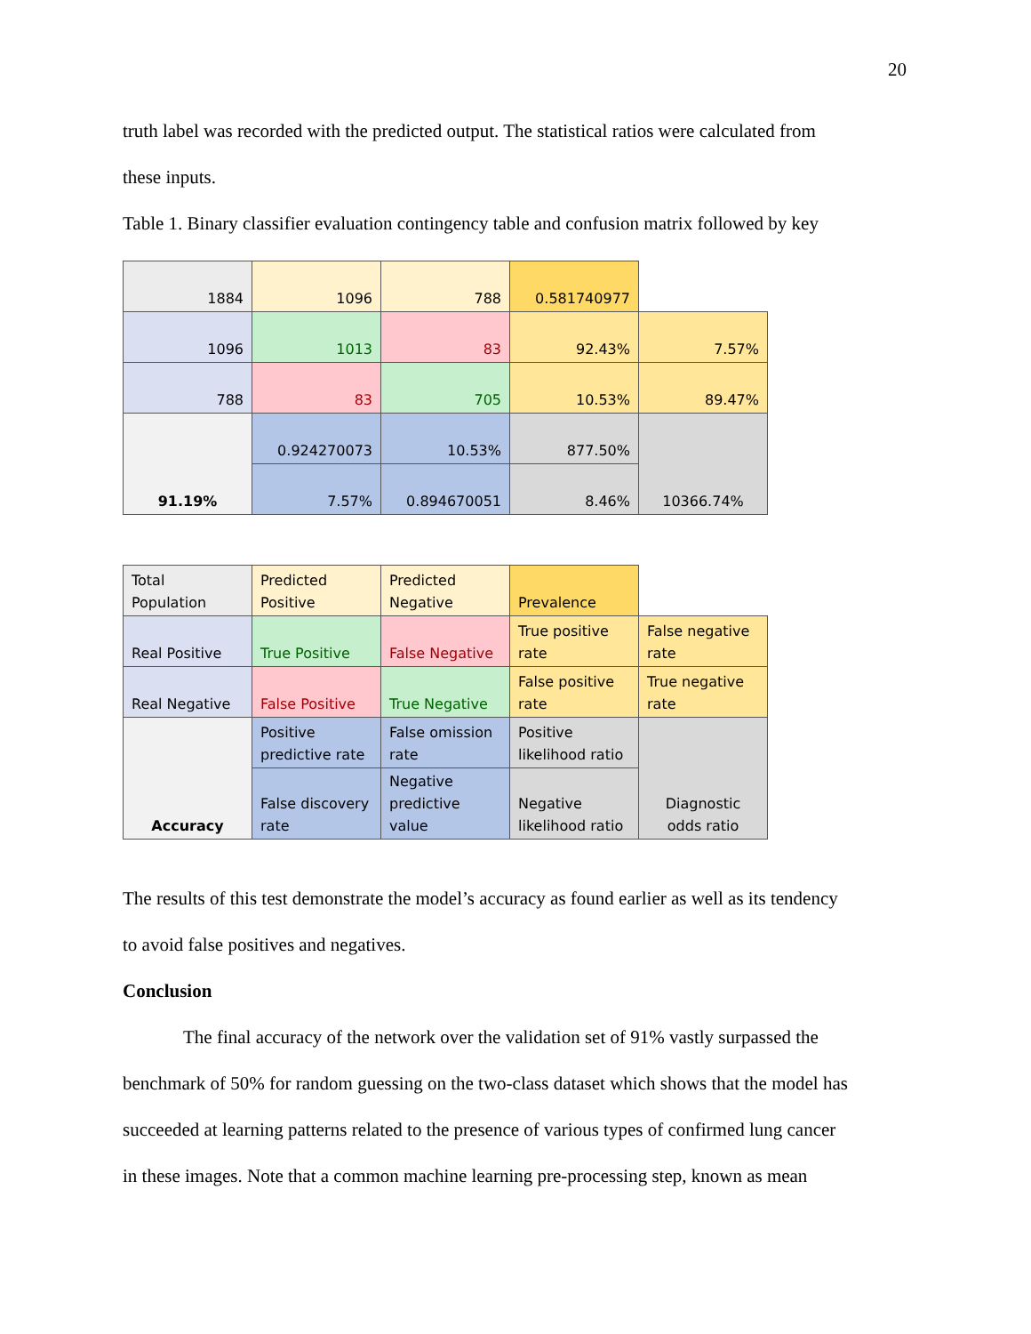20
truth label was recorded with the predicted output. The statistical ratios were calculated from
these inputs.
Table 1. Binary classifier evaluation contingency table and confusion matrix followed by key
| 1884 | 1096 | 788 | 0.581740977 | |
| 1096 | 1013 | 83 | 92.43% | 7.57% |
| 788 | 83 | 705 | 10.53% | 89.47% |
| 91.19% | 0.924270073 | 10.53% | 877.50% | 10366.74% |
| | 7.57% | 0.894670051 | 8.46% | |
| Total Population | Predicted Positive | Predicted Negative | Prevalence | |
| Real Positive | True Positive | False Negative | True positive rate | False negative rate |
| Real Negative | False Positive | True Negative | False positive rate | True negative rate |
| Accuracy | Positive predictive rate | False omission rate | Positive likelihood ratio | Diagnostic odds ratio |
| | False discovery rate | Negative predictive value | Negative likelihood ratio | |
The results of this test demonstrate the model’s accuracy as found earlier as well as its tendency
to avoid false positives and negatives.
Conclusion
The final accuracy of the network over the validation set of 91% vastly surpassed the
benchmark of 50% for random guessing on the two-class dataset which shows that the model has
succeeded at learning patterns related to the presence of various types of confirmed lung cancer
in these images. Note that a common machine learning pre-processing step, known as mean